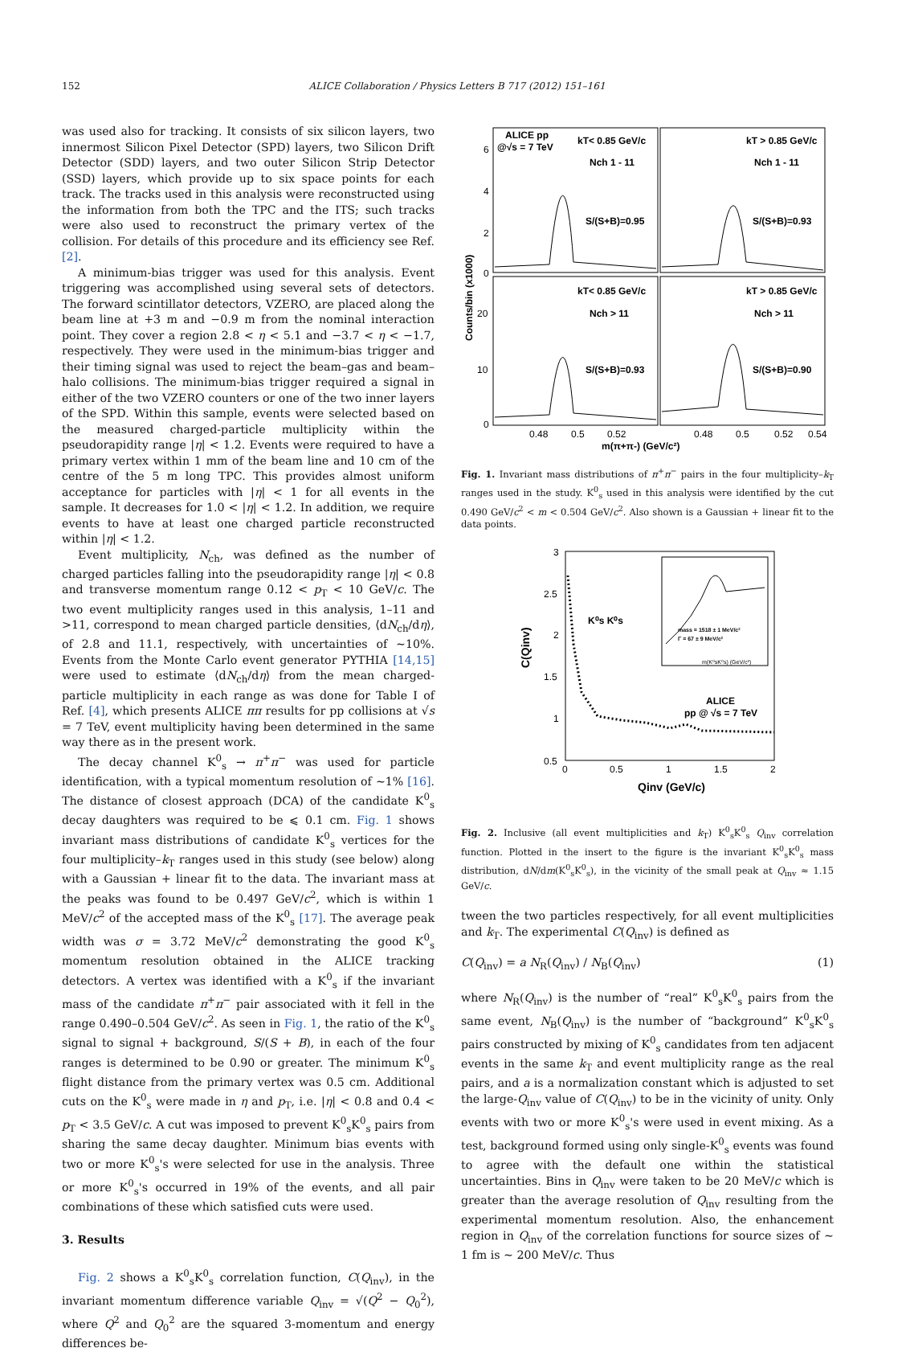152 ALICE Collaboration / Physics Letters B 717 (2012) 151–161
was used also for tracking. It consists of six silicon layers, two innermost Silicon Pixel Detector (SPD) layers, two Silicon Drift Detector (SDD) layers, and two outer Silicon Strip Detector (SSD) layers, which provide up to six space points for each track. The tracks used in this analysis were reconstructed using the information from both the TPC and the ITS; such tracks were also used to reconstruct the primary vertex of the collision. For details of this procedure and its efficiency see Ref. [2].
A minimum-bias trigger was used for this analysis. Event triggering was accomplished using several sets of detectors. The forward scintillator detectors, VZERO, are placed along the beam line at +3 m and −0.9 m from the nominal interaction point. They cover a region 2.8 < η < 5.1 and −3.7 < η < −1.7, respectively. They were used in the minimum-bias trigger and their timing signal was used to reject the beam–gas and beam–halo collisions. The minimum-bias trigger required a signal in either of the two VZERO counters or one of the two inner layers of the SPD. Within this sample, events were selected based on the measured charged-particle multiplicity within the pseudorapidity range |η| < 1.2. Events were required to have a primary vertex within 1 mm of the beam line and 10 cm of the centre of the 5 m long TPC. This provides almost uniform acceptance for particles with |η| < 1 for all events in the sample. It decreases for 1.0 < |η| < 1.2. In addition, we require events to have at least one charged particle reconstructed within |η| < 1.2.
Event multiplicity, N<sub>ch</sub>, was defined as the number of charged particles falling into the pseudorapidity range |η| < 0.8 and transverse momentum range 0.12 < p<sub>T</sub> < 10 GeV/c. The two event multiplicity ranges used in this analysis, 1–11 and >11, correspond to mean charged particle densities, ⟨dN<sub>ch</sub>/dη⟩, of 2.8 and 11.1, respectively, with uncertainties of ∼10%. Events from the Monte Carlo event generator PYTHIA [14,15] were used to estimate ⟨dN<sub>ch</sub>/dη⟩ from the mean charged-particle multiplicity in each range as was done for Table I of Ref. [4], which presents ALICE ππ results for pp collisions at √s = 7 TeV, event multiplicity having been determined in the same way there as in the present work.
The decay channel K<sup>0</sup><sub>s</sub> → π<sup>+</sup>π<sup>−</sup> was used for particle identification, with a typical momentum resolution of ∼1% [16]. The distance of closest approach (DCA) of the candidate K<sup>0</sup><sub>s</sub> decay daughters was required to be ⩽ 0.1 cm. Fig. 1 shows invariant mass distributions of candidate K<sup>0</sup><sub>s</sub> vertices for the four multiplicity–k<sub>T</sub> ranges used in this study (see below) along with a Gaussian + linear fit to the data. The invariant mass at the peaks was found to be 0.497 GeV/c<sup>2</sup>, which is within 1 MeV/c<sup>2</sup> of the accepted mass of the K<sup>0</sup><sub>s</sub> [17]. The average peak width was σ = 3.72 MeV/c<sup>2</sup> demonstrating the good K<sup>0</sup><sub>s</sub> momentum resolution obtained in the ALICE tracking detectors. A vertex was identified with a K<sup>0</sup><sub>s</sub> if the invariant mass of the candidate π<sup>+</sup>π<sup>−</sup> pair associated with it fell in the range 0.490–0.504 GeV/c<sup>2</sup>. As seen in Fig. 1, the ratio of the K<sup>0</sup><sub>s</sub> signal to signal + background, S/(S + B), in each of the four ranges is determined to be 0.90 or greater. The minimum K<sup>0</sup><sub>s</sub> flight distance from the primary vertex was 0.5 cm. Additional cuts on the K<sup>0</sup><sub>s</sub> were made in η and p<sub>T</sub>, i.e. |η| < 0.8 and 0.4 < p<sub>T</sub> < 3.5 GeV/c. A cut was imposed to prevent K<sup>0</sup><sub>s</sub>K<sup>0</sup><sub>s</sub> pairs from sharing the same decay daughter. Minimum bias events with two or more K<sup>0</sup><sub>s</sub>'s were selected for use in the analysis. Three or more K<sup>0</sup><sub>s</sub>'s occurred in 19% of the events, and all pair combinations of these which satisfied cuts were used.
3. Results
Fig. 2 shows a K<sup>0</sup><sub>s</sub>K<sup>0</sup><sub>s</sub> correlation function, C(Q<sub>inv</sub>), in the invariant momentum difference variable Q<sub>inv</sub> = √(Q<sup>2</sup> − Q<sub>0</sub><sup>2</sup>), where Q<sup>2</sup> and Q<sub>0</sub><sup>2</sup> are the squared 3-momentum and energy differences be-
ALICE pp
@√s = 7 TeV
kT< 0.85 GeV/c
kT > 0.85 GeV/c
Nch 1 - 11
Nch 1 - 11
S/(S+B)=0.95
S/(S+B)=0.93
kT< 0.85 GeV/c
kT > 0.85 GeV/c
Nch > 11
Nch > 11
S/(S+B)=0.93
S/(S+B)=0.90
6
4
2
0
20
10
0
0.48
0.5
0.52
0.48
0.5
0.52
0.54
m(π+π-) (GeV/c²)
Counts/bin (x1000)
Fig. 1. Invariant mass distributions of π<sup>+</sup>π<sup>−</sup> pairs in the four multiplicity–k<sub>T</sub> ranges used in the study. K<sup>0</sup><sub>s</sub> used in this analysis were identified by the cut 0.490 GeV/c<sup>2</sup> < m < 0.504 GeV/c<sup>2</sup>. Also shown is a Gaussian + linear fit to the data points.
K⁰s K⁰s
mass = 1518 ± 1 MeV/c²
Γ = 67 ± 9 MeV/c²
m(K⁰sK⁰s) (GeV/c²)
ALICE
pp @ √s = 7 TeV
3
2.5
2
1.5
1
0.5
0
0.5
1
1.5
2
Qinv (GeV/c)
C(Qinv)
Fig. 2. Inclusive (all event multiplicities and k<sub>T</sub>) K<sup>0</sup><sub>s</sub>K<sup>0</sup><sub>s</sub> Q<sub>inv</sub> correlation function. Plotted in the insert to the figure is the invariant K<sup>0</sup><sub>s</sub>K<sup>0</sup><sub>s</sub> mass distribution, dN/dm(K<sup>0</sup><sub>s</sub>K<sup>0</sup><sub>s</sub>), in the vicinity of the small peak at Q<sub>inv</sub> ≈ 1.15 GeV/c.
tween the two particles respectively, for all event multiplicities and k<sub>T</sub>. The experimental C(Q<sub>inv</sub>) is defined as
C(Q<sub>inv</sub>) = a N<sub>R</sub>(Q<sub>inv</sub>) / N<sub>B</sub>(Q<sub>inv</sub>) (1)
where N<sub>R</sub>(Q<sub>inv</sub>) is the number of “real” K<sup>0</sup><sub>s</sub>K<sup>0</sup><sub>s</sub> pairs from the same event, N<sub>B</sub>(Q<sub>inv</sub>) is the number of “background” K<sup>0</sup><sub>s</sub>K<sup>0</sup><sub>s</sub> pairs constructed by mixing of K<sup>0</sup><sub>s</sub> candidates from ten adjacent events in the same k<sub>T</sub> and event multiplicity range as the real pairs, and a is a normalization constant which is adjusted to set the large-Q<sub>inv</sub> value of C(Q<sub>inv</sub>) to be in the vicinity of unity. Only events with two or more K<sup>0</sup><sub>s</sub>'s were used in event mixing. As a test, background formed using only single-K<sup>0</sup><sub>s</sub> events was found to agree with the default one within the statistical uncertainties. Bins in Q<sub>inv</sub> were taken to be 20 MeV/c which is greater than the average resolution of Q<sub>inv</sub> resulting from the experimental momentum resolution. Also, the enhancement region in Q<sub>inv</sub> of the correlation functions for source sizes of ∼ 1 fm is ∼ 200 MeV/c. Thus